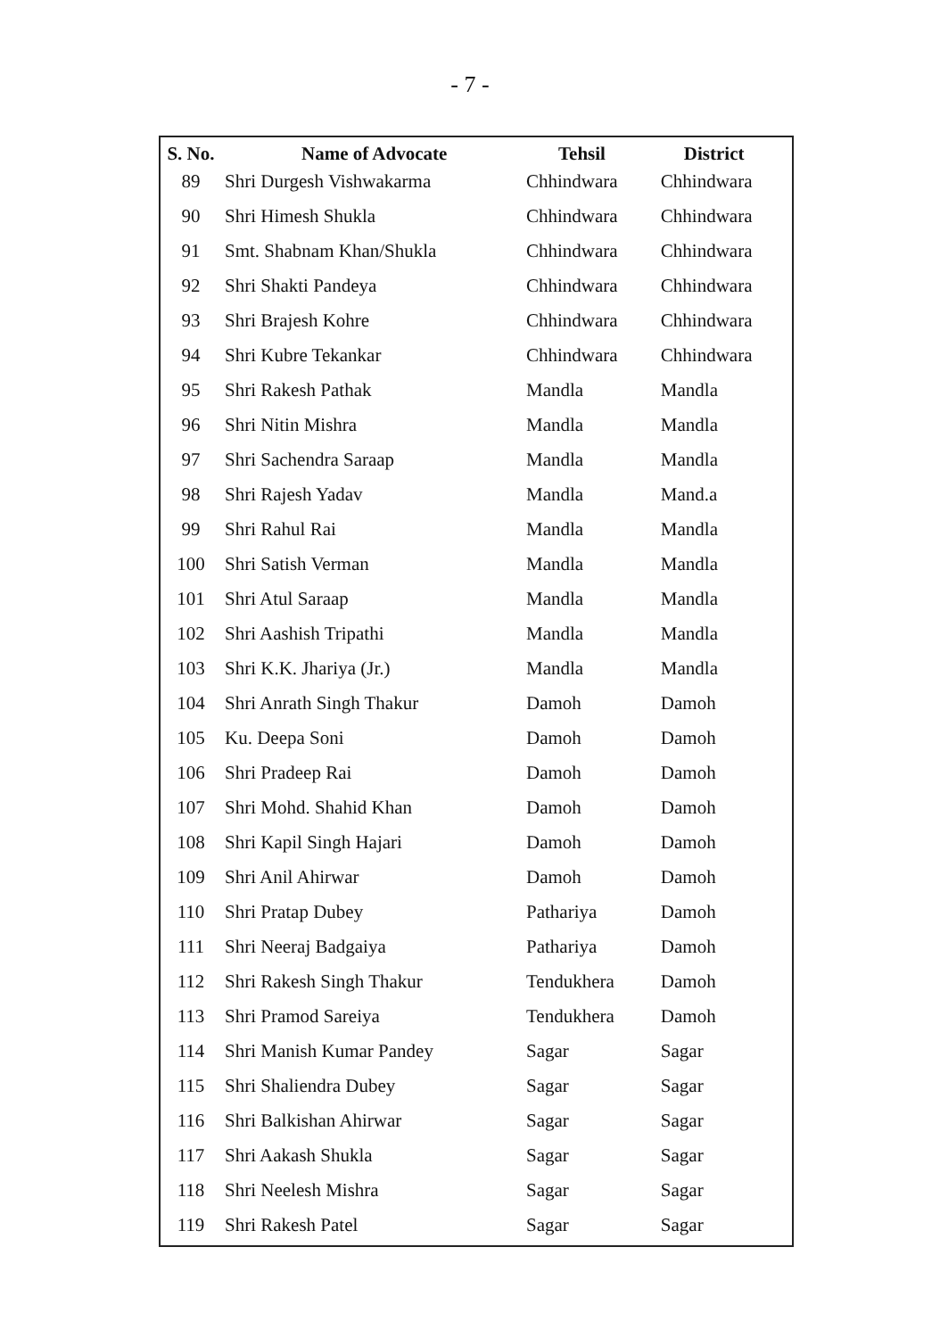- 7 -
| S. No. | Name of Advocate | Tehsil | District |
| --- | --- | --- | --- |
| 89 | Shri Durgesh Vishwakarma | Chhindwara | Chhindwara |
| 90 | Shri Himesh Shukla | Chhindwara | Chhindwara |
| 91 | Smt. Shabnam Khan/Shukla | Chhindwara | Chhindwara |
| 92 | Shri Shakti Pandeya | Chhindwara | Chhindwara |
| 93 | Shri Brajesh Kohre | Chhindwara | Chhindwara |
| 94 | Shri Kubre Tekankar | Chhindwara | Chhindwara |
| 95 | Shri Rakesh Pathak | Mandla | Mandla |
| 96 | Shri Nitin Mishra | Mandla | Mandla |
| 97 | Shri Sachendra Saraap | Mandla | Mandla |
| 98 | Shri Rajesh Yadav | Mandla | Mand.a |
| 99 | Shri Rahul Rai | Mandla | Mandla |
| 100 | Shri Satish Verman | Mandla | Mandla |
| 101 | Shri Atul Saraap | Mandla | Mandla |
| 102 | Shri Aashish Tripathi | Mandla | Mandla |
| 103 | Shri K.K. Jhariya (Jr.) | Mandla | Mandla |
| 104 | Shri Anrath Singh Thakur | Damoh | Damoh |
| 105 | Ku. Deepa Soni | Damoh | Damoh |
| 106 | Shri Pradeep Rai | Damoh | Damoh |
| 107 | Shri Mohd. Shahid Khan | Damoh | Damoh |
| 108 | Shri Kapil Singh Hajari | Damoh | Damoh |
| 109 | Shri Anil Ahirwar | Damoh | Damoh |
| 110 | Shri Pratap Dubey | Pathariya | Damoh |
| 111 | Shri Neeraj Badgaiya | Pathariya | Damoh |
| 112 | Shri Rakesh Singh Thakur | Tendukhera | Damoh |
| 113 | Shri Pramod Sareiya | Tendukhera | Damoh |
| 114 | Shri Manish Kumar Pandey | Sagar | Sagar |
| 115 | Shri Shaliendra Dubey | Sagar | Sagar |
| 116 | Shri Balkishan Ahirwar | Sagar | Sagar |
| 117 | Shri Aakash Shukla | Sagar | Sagar |
| 118 | Shri Neelesh Mishra | Sagar | Sagar |
| 119 | Shri Rakesh Patel | Sagar | Sagar |